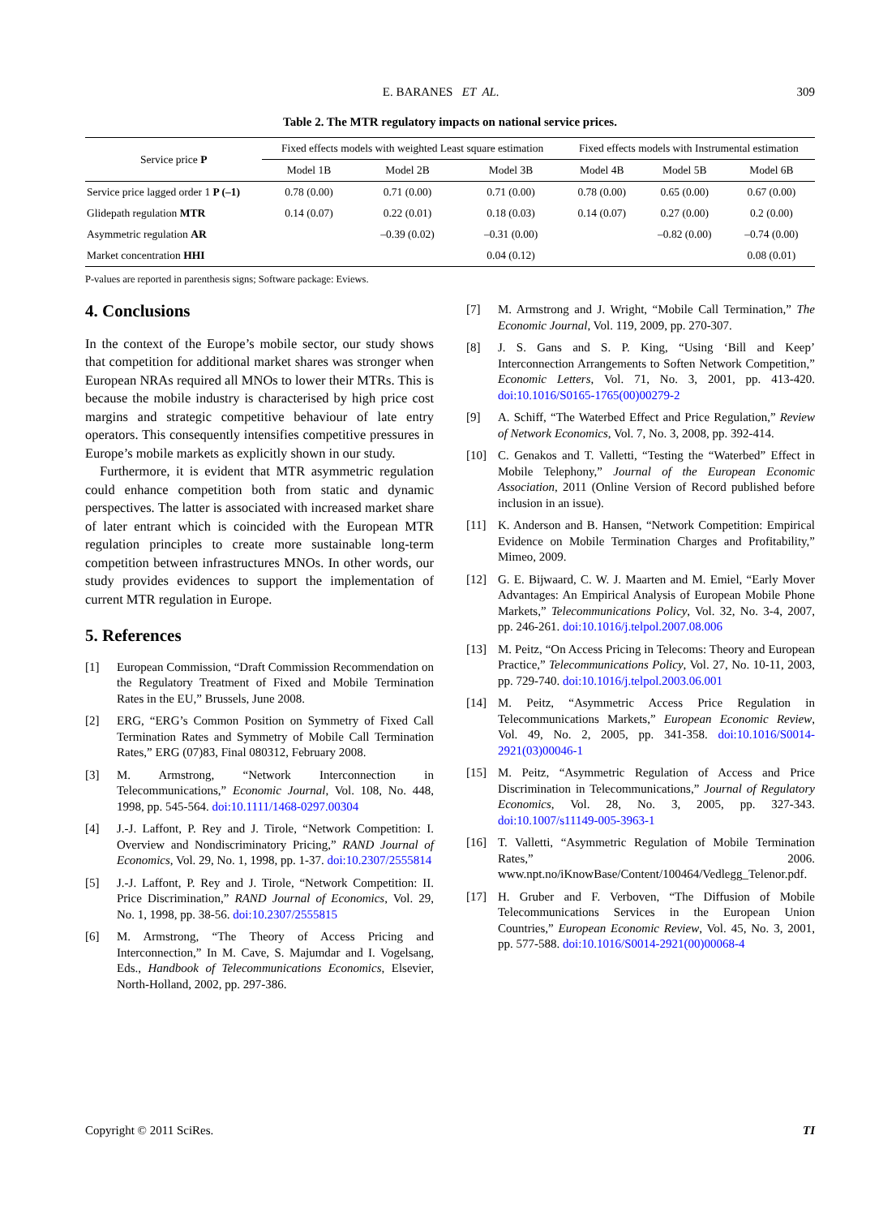E. BARANES ET AL. 309
Table 2. The MTR regulatory impacts on national service prices.
| Service price P | Fixed effects models with weighted Least square estimation | | | Fixed effects models with Instrumental estimation | | |
| --- | --- | --- | --- | --- | --- | --- |
| | Model 1B | Model 2B | Model 3B | Model 4B | Model 5B | Model 6B |
| Service price lagged order 1 P (–1) | 0.78 (0.00) | 0.71 (0.00) | 0.71 (0.00) | 0.78 (0.00) | 0.65 (0.00) | 0.67 (0.00) |
| Glidepath regulation MTR | 0.14 (0.07) | 0.22 (0.01) | 0.18 (0.03) | 0.14 (0.07) | 0.27 (0.00) | 0.2 (0.00) |
| Asymmetric regulation AR | | –0.39 (0.02) | –0.31 (0.00) | | –0.82 (0.00) | –0.74 (0.00) |
| Market concentration HHI | | | 0.04 (0.12) | | | 0.08 (0.01) |
P-values are reported in parenthesis signs; Software package: Eviews.
4. Conclusions
In the context of the Europe’s mobile sector, our study shows that competition for additional market shares was stronger when European NRAs required all MNOs to lower their MTRs. This is because the mobile industry is characterised by high price cost margins and strategic competitive behaviour of late entry operators. This consequently intensifies competitive pressures in Europe’s mobile markets as explicitly shown in our study.
Furthermore, it is evident that MTR asymmetric regulation could enhance competition both from static and dynamic perspectives. The latter is associated with increased market share of later entrant which is coincided with the European MTR regulation principles to create more sustainable long-term competition between infrastructures MNOs. In other words, our study provides evidences to support the implementation of current MTR regulation in Europe.
5. References
[1] European Commission, “Draft Commission Recommendation on the Regulatory Treatment of Fixed and Mobile Termination Rates in the EU,” Brussels, June 2008.
[2] ERG, “ERG’s Common Position on Symmetry of Fixed Call Termination Rates and Symmetry of Mobile Call Termination Rates,” ERG (07)83, Final 080312, February 2008.
[3] M. Armstrong, “Network Interconnection in Telecommunications,” Economic Journal, Vol. 108, No. 448, 1998, pp. 545-564. doi:10.1111/1468-0297.00304
[4] J.-J. Laffont, P. Rey and J. Tirole, “Network Competition: I. Overview and Nondiscriminatory Pricing,” RAND Journal of Economics, Vol. 29, No. 1, 1998, pp. 1-37. doi:10.2307/2555814
[5] J.-J. Laffont, P. Rey and J. Tirole, “Network Competition: II. Price Discrimination,” RAND Journal of Economics, Vol. 29, No. 1, 1998, pp. 38-56. doi:10.2307/2555815
[6] M. Armstrong, “The Theory of Access Pricing and Interconnection,” In M. Cave, S. Majumdar and I. Vogelsang, Eds., Handbook of Telecommunications Economics, Elsevier, North-Holland, 2002, pp. 297-386.
[7] M. Armstrong and J. Wright, “Mobile Call Termination,” The Economic Journal, Vol. 119, 2009, pp. 270-307.
[8] J. S. Gans and S. P. King, “Using ‘Bill and Keep’ Interconnection Arrangements to Soften Network Competition,” Economic Letters, Vol. 71, No. 3, 2001, pp. 413-420. doi:10.1016/S0165-1765(00)00279-2
[9] A. Schiff, “The Waterbed Effect and Price Regulation,” Review of Network Economics, Vol. 7, No. 3, 2008, pp. 392-414.
[10] C. Genakos and T. Valletti, “Testing the “Waterbed” Effect in Mobile Telephony,” Journal of the European Economic Association, 2011 (Online Version of Record published before inclusion in an issue).
[11] K. Anderson and B. Hansen, “Network Competition: Empirical Evidence on Mobile Termination Charges and Profitability,” Mimeo, 2009.
[12] G. E. Bijwaard, C. W. J. Maarten and M. Emiel, “Early Mover Advantages: An Empirical Analysis of European Mobile Phone Markets,” Telecommunications Policy, Vol. 32, No. 3-4, 2007, pp. 246-261. doi:10.1016/j.telpol.2007.08.006
[13] M. Peitz, “On Access Pricing in Telecoms: Theory and European Practice,” Telecommunications Policy, Vol. 27, No. 10-11, 2003, pp. 729-740. doi:10.1016/j.telpol.2003.06.001
[14] M. Peitz, “Asymmetric Access Price Regulation in Telecommunications Markets,” European Economic Review, Vol. 49, No. 2, 2005, pp. 341-358. doi:10.1016/S0014-2921(03)00046-1
[15] M. Peitz, “Asymmetric Regulation of Access and Price Discrimination in Telecommunications,” Journal of Regulatory Economics, Vol. 28, No. 3, 2005, pp. 327-343. doi:10.1007/s11149-005-3963-1
[16] T. Valletti, “Asymmetric Regulation of Mobile Termination Rates,” 2006. www.npt.no/iKnowBase/Content/100464/Vedlegg_Telenor.pdf.
[17] H. Gruber and F. Verboven, “The Diffusion of Mobile Telecommunications Services in the European Union Countries,” European Economic Review, Vol. 45, No. 3, 2001, pp. 577-588. doi:10.1016/S0014-2921(00)00068-4
Copyright © 2011 SciRes. TI